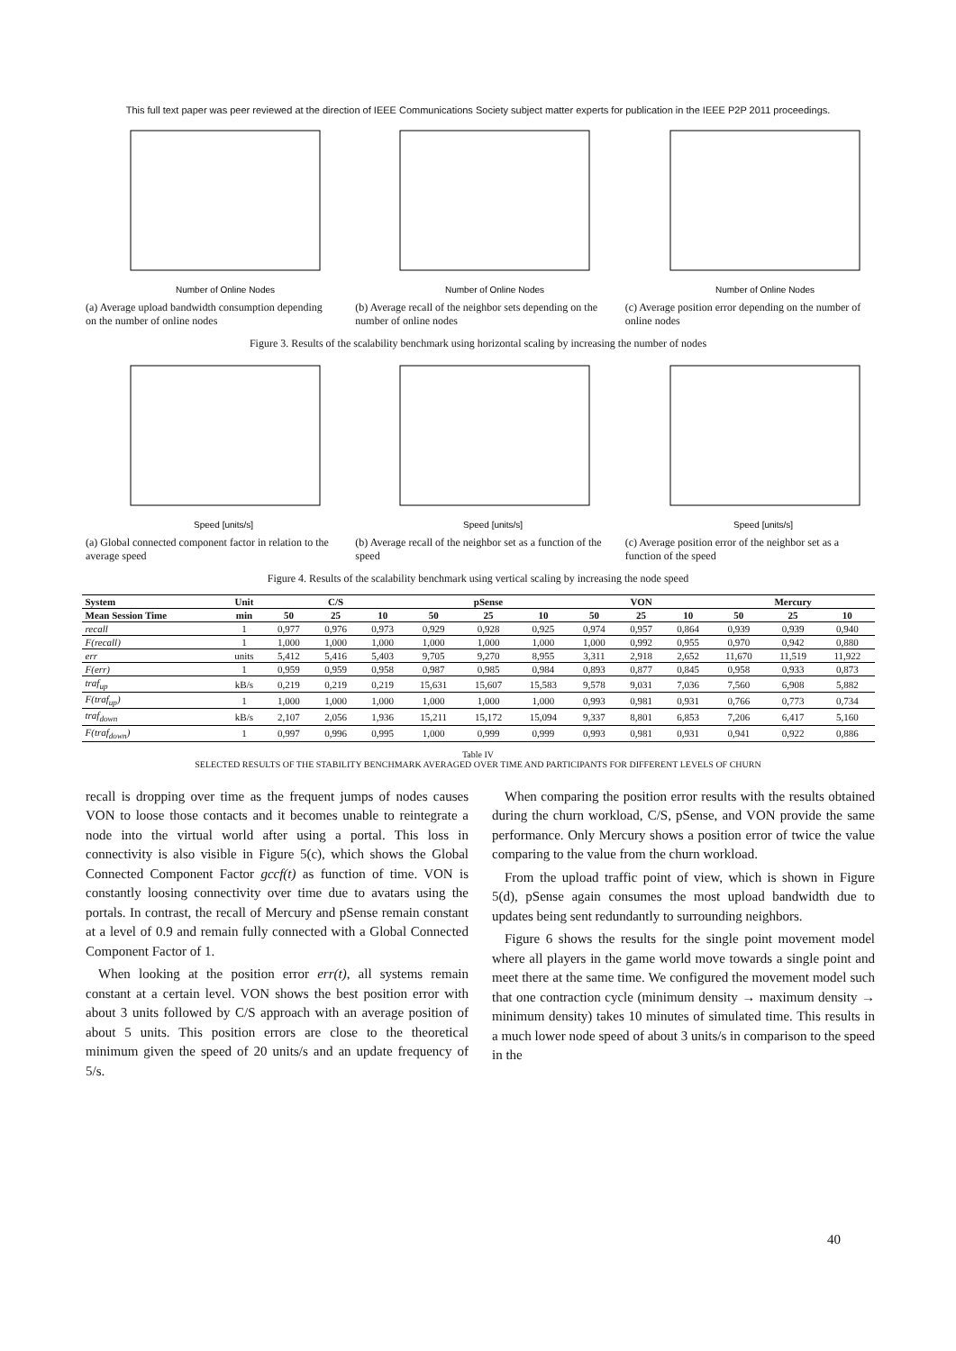This full text paper was peer reviewed at the direction of IEEE Communications Society subject matter experts for publication in the IEEE P2P 2011 proceedings.
Number of Online Nodes
(a) Average upload bandwidth consumption depending on the number of online nodes
Number of Online Nodes
(b) Average recall of the neighbor sets depending on the number of online nodes
Number of Online Nodes
(c) Average position error depending on the number of online nodes
Figure 3. Results of the scalability benchmark using horizontal scaling by increasing the number of nodes
Speed [units/s]
(a) Global connected component factor in relation to the average speed
Speed [units/s]
(b) Average recall of the neighbor set as a function of the speed
Speed [units/s]
(c) Average position error of the neighbor set as a function of the speed
Figure 4. Results of the scalability benchmark using vertical scaling by increasing the node speed
| System | Unit | C/S | | | pSense | | | VON | | | Mercury | | |
| --- | --- | --- | --- | --- | --- | --- | --- | --- | --- | --- | --- | --- | --- |
| Mean Session Time | min | 50 | 25 | 10 | 50 | 25 | 10 | 50 | 25 | 10 | 50 | 25 | 10 |
| recall | 1 | 0,977 | 0,976 | 0,973 | 0,929 | 0,928 | 0,925 | 0,974 | 0,957 | 0,864 | 0,939 | 0,939 | 0,940 |
| F(recall) | 1 | 1,000 | 1,000 | 1,000 | 1,000 | 1,000 | 1,000 | 1,000 | 0,992 | 0,955 | 0,970 | 0,942 | 0,880 |
| err | units | 5,412 | 5,416 | 5,403 | 9,705 | 9,270 | 8,955 | 3,311 | 2,918 | 2,652 | 11,670 | 11,519 | 11,922 |
| F(err) | 1 | 0,959 | 0,959 | 0,958 | 0,987 | 0,985 | 0,984 | 0,893 | 0,877 | 0,845 | 0,958 | 0,933 | 0,873 |
| traf<sub>up</sub> | kB/s | 0,219 | 0,219 | 0,219 | 15,631 | 15,607 | 15,583 | 9,578 | 9,031 | 7,036 | 7,560 | 6,908 | 5,882 |
| F(traf<sub>up</sub>) | 1 | 1,000 | 1,000 | 1,000 | 1,000 | 1,000 | 1,000 | 0,993 | 0,981 | 0,931 | 0,766 | 0,773 | 0,734 |
| traf<sub>down</sub> | kB/s | 2,107 | 2,056 | 1,936 | 15,211 | 15,172 | 15,094 | 9,337 | 8,801 | 6,853 | 7,206 | 6,417 | 5,160 |
| F(traf<sub>down</sub>) | 1 | 0,997 | 0,996 | 0,995 | 1,000 | 0,999 | 0,999 | 0,993 | 0,981 | 0,931 | 0,941 | 0,922 | 0,886 |
Table IV
SELECTED RESULTS OF THE STABILITY BENCHMARK AVERAGED OVER TIME AND PARTICIPANTS FOR DIFFERENT LEVELS OF CHURN
recall is dropping over time as the frequent jumps of nodes causes VON to loose those contacts and it becomes unable to reintegrate a node into the virtual world after using a portal. This loss in connectivity is also visible in Figure 5(c), which shows the Global Connected Component Factor gccf(t) as function of time. VON is constantly loosing connectivity over time due to avatars using the portals. In contrast, the recall of Mercury and pSense remain constant at a level of 0.9 and remain fully connected with a Global Connected Component Factor of 1.
When looking at the position error err(t), all systems remain constant at a certain level. VON shows the best position error with about 3 units followed by C/S approach with an average position of about 5 units. This position errors are close to the theoretical minimum given the speed of 20 units/s and an update frequency of 5/s.
When comparing the position error results with the results obtained during the churn workload, C/S, pSense, and VON provide the same performance. Only Mercury shows a position error of twice the value comparing to the value from the churn workload.
From the upload traffic point of view, which is shown in Figure 5(d), pSense again consumes the most upload bandwidth due to updates being sent redundantly to surrounding neighbors.
Figure 6 shows the results for the single point movement model where all players in the game world move towards a single point and meet there at the same time. We configured the movement model such that one contraction cycle (minimum density → maximum density → minimum density) takes 10 minutes of simulated time. This results in a much lower node speed of about 3 units/s in comparison to the speed in the
40